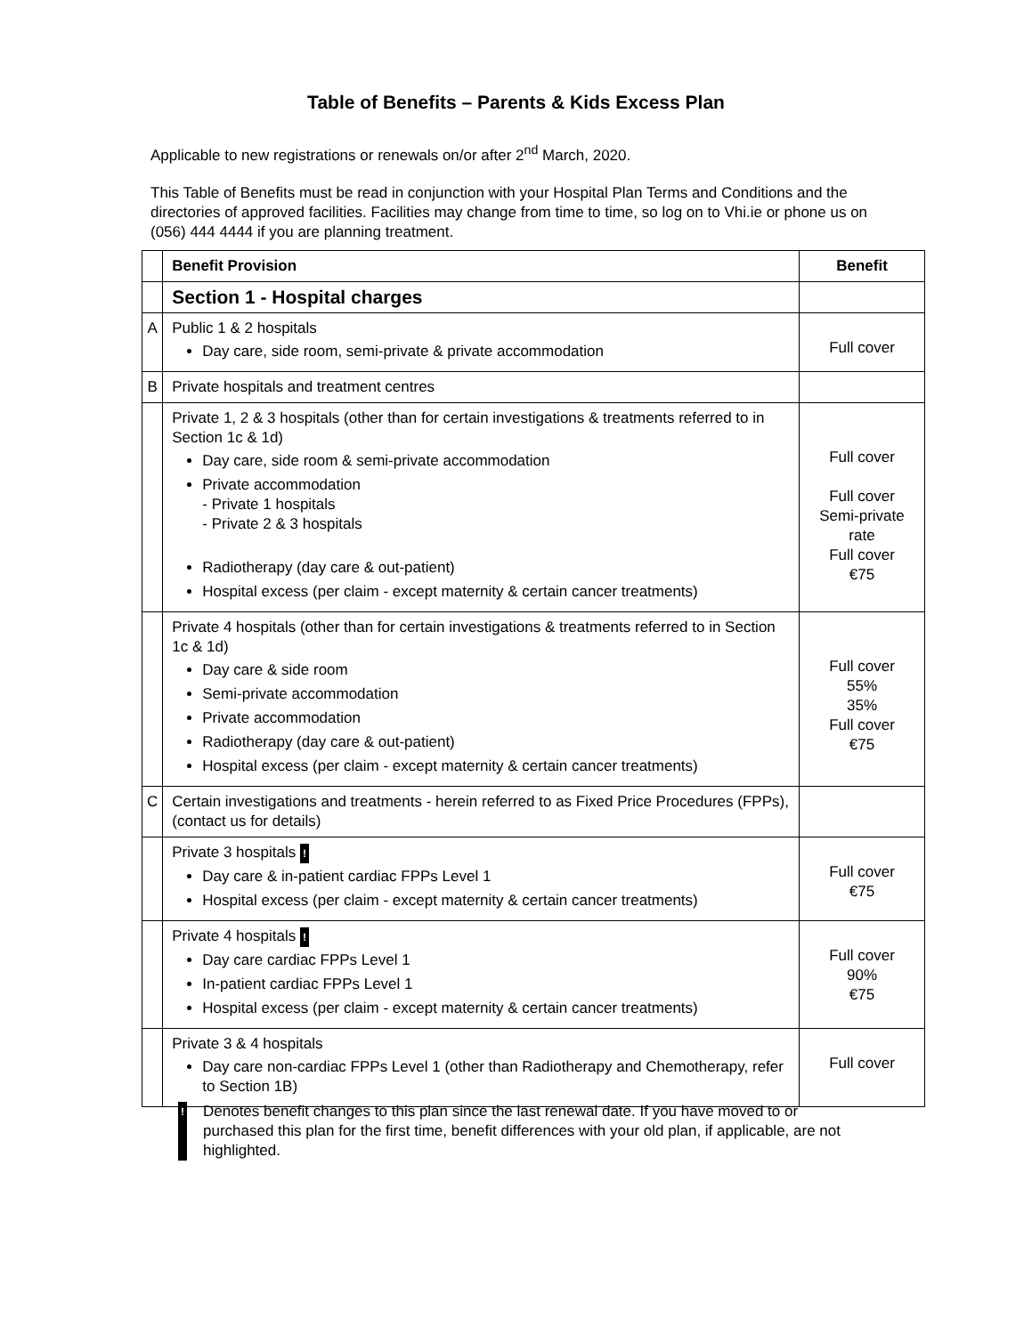Table of Benefits – Parents & Kids Excess Plan
Applicable to new registrations or renewals on/or after 2<sup>nd</sup> March, 2020.
This Table of Benefits must be read in conjunction with your Hospital Plan Terms and Conditions and the directories of approved facilities. Facilities may change from time to time, so log on to Vhi.ie or phone us on (056) 444 4444 if you are planning treatment.
| | Benefit Provision | Benefit |
| | Section 1 - Hospital charges | |
| A | Public 1 & 2 hospitals Day care, side room, semi-private & private accommodation | Full cover |
| B | Private hospitals and treatment centres | |
| | Private 1, 2 & 3 hospitals (other than for certain investigations & treatments referred to in Section 1c & 1d) Day care, side room & semi-private accommodation Private accommodation - Private 1 hospitals - Private 2 & 3 hospitals Radiotherapy (day care & out-patient) Hospital excess (per claim - except maternity & certain cancer treatments) | Full cover Full cover Semi-private rate Full cover €75 |
| | Private 4 hospitals (other than for certain investigations & treatments referred to in Section 1c & 1d) Day care & side room Semi-private accommodation Private accommodation Radiotherapy (day care & out-patient) Hospital excess (per claim - except maternity & certain cancer treatments) | Full cover 55% 35% Full cover €75 |
| C | Certain investigations and treatments - herein referred to as Fixed Price Procedures (FPPs), (contact us for details) | |
| | Private 3 hospitals ! Day care & in-patient cardiac FPPs Level 1 Hospital excess (per claim - except maternity & certain cancer treatments) | Full cover €75 |
| | Private 4 hospitals ! Day care cardiac FPPs Level 1 In-patient cardiac FPPs Level 1 Hospital excess (per claim - except maternity & certain cancer treatments) | Full cover 90% €75 |
| | Private 3 & 4 hospitals Day care non-cardiac FPPs Level 1 (other than Radiotherapy and Chemotherapy, refer to Section 1B) | Full cover |
! Denotes benefit changes to this plan since the last renewal date. If you have moved to or purchased this plan for the first time, benefit differences with your old plan, if applicable, are not highlighted.